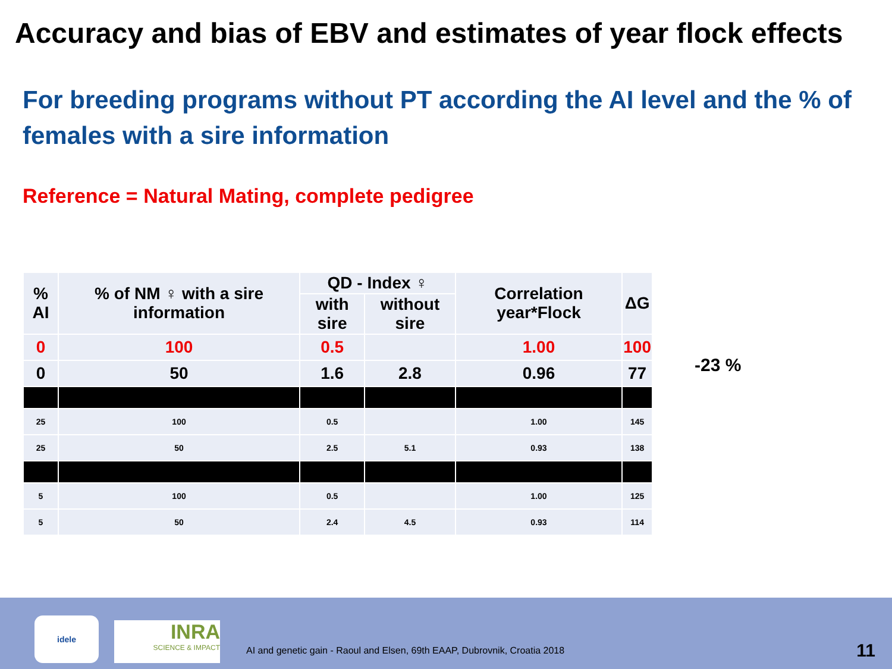Accuracy and bias of EBV and estimates of year flock effects
For breeding programs without PT according the AI level and the % of females with a sire information
Reference = Natural Mating, complete pedigree
| % AI | % of NM ♀ with a sire information | QD - Index ♀ | | Correlation year*Flock | ΔG |
| --- | --- | --- | --- | --- | --- |
| | | with sire | without sire | | |
| 0 | 100 | 0.5 | | 1.00 | 100 |
| 0 | 50 | 1.6 | 2.8 | 0.96 | 77 |
| 25 | 100 | 0.5 | | 1.00 | 145 |
| 25 | 50 | 2.5 | 5.1 | 0.93 | 138 |
| 5 | 100 | 0.5 | | 1.00 | 125 |
| 5 | 50 | 2.4 | 4.5 | 0.93 | 114 |
-23 %
idele
INRA
SCIENCE & IMPACT
AI and genetic gain - Raoul and Elsen, 69th EAAP, Dubrovnik, Croatia 2018
11